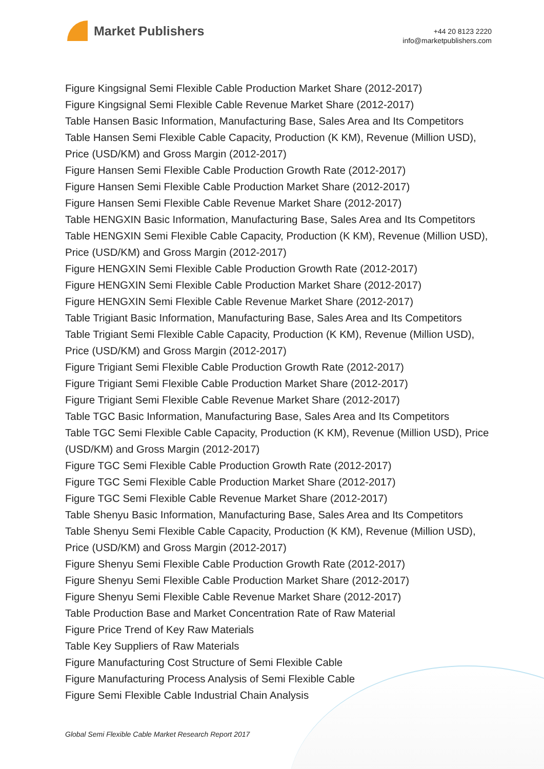Market Publishers
+44 20 8123 2220
info@marketpublishers.com
Figure Kingsignal Semi Flexible Cable Production Market Share (2012-2017)
Figure Kingsignal Semi Flexible Cable Revenue Market Share (2012-2017)
Table Hansen Basic Information, Manufacturing Base, Sales Area and Its Competitors
Table Hansen Semi Flexible Cable Capacity, Production (K KM), Revenue (Million USD), Price (USD/KM) and Gross Margin (2012-2017)
Figure Hansen Semi Flexible Cable Production Growth Rate (2012-2017)
Figure Hansen Semi Flexible Cable Production Market Share (2012-2017)
Figure Hansen Semi Flexible Cable Revenue Market Share (2012-2017)
Table HENGXIN Basic Information, Manufacturing Base, Sales Area and Its Competitors
Table HENGXIN Semi Flexible Cable Capacity, Production (K KM), Revenue (Million USD), Price (USD/KM) and Gross Margin (2012-2017)
Figure HENGXIN Semi Flexible Cable Production Growth Rate (2012-2017)
Figure HENGXIN Semi Flexible Cable Production Market Share (2012-2017)
Figure HENGXIN Semi Flexible Cable Revenue Market Share (2012-2017)
Table Trigiant Basic Information, Manufacturing Base, Sales Area and Its Competitors
Table Trigiant Semi Flexible Cable Capacity, Production (K KM), Revenue (Million USD), Price (USD/KM) and Gross Margin (2012-2017)
Figure Trigiant Semi Flexible Cable Production Growth Rate (2012-2017)
Figure Trigiant Semi Flexible Cable Production Market Share (2012-2017)
Figure Trigiant Semi Flexible Cable Revenue Market Share (2012-2017)
Table TGC Basic Information, Manufacturing Base, Sales Area and Its Competitors
Table TGC Semi Flexible Cable Capacity, Production (K KM), Revenue (Million USD), Price (USD/KM) and Gross Margin (2012-2017)
Figure TGC Semi Flexible Cable Production Growth Rate (2012-2017)
Figure TGC Semi Flexible Cable Production Market Share (2012-2017)
Figure TGC Semi Flexible Cable Revenue Market Share (2012-2017)
Table Shenyu Basic Information, Manufacturing Base, Sales Area and Its Competitors
Table Shenyu Semi Flexible Cable Capacity, Production (K KM), Revenue (Million USD), Price (USD/KM) and Gross Margin (2012-2017)
Figure Shenyu Semi Flexible Cable Production Growth Rate (2012-2017)
Figure Shenyu Semi Flexible Cable Production Market Share (2012-2017)
Figure Shenyu Semi Flexible Cable Revenue Market Share (2012-2017)
Table Production Base and Market Concentration Rate of Raw Material
Figure Price Trend of Key Raw Materials
Table Key Suppliers of Raw Materials
Figure Manufacturing Cost Structure of Semi Flexible Cable
Figure Manufacturing Process Analysis of Semi Flexible Cable
Figure Semi Flexible Cable Industrial Chain Analysis
Global Semi Flexible Cable Market Research Report 2017